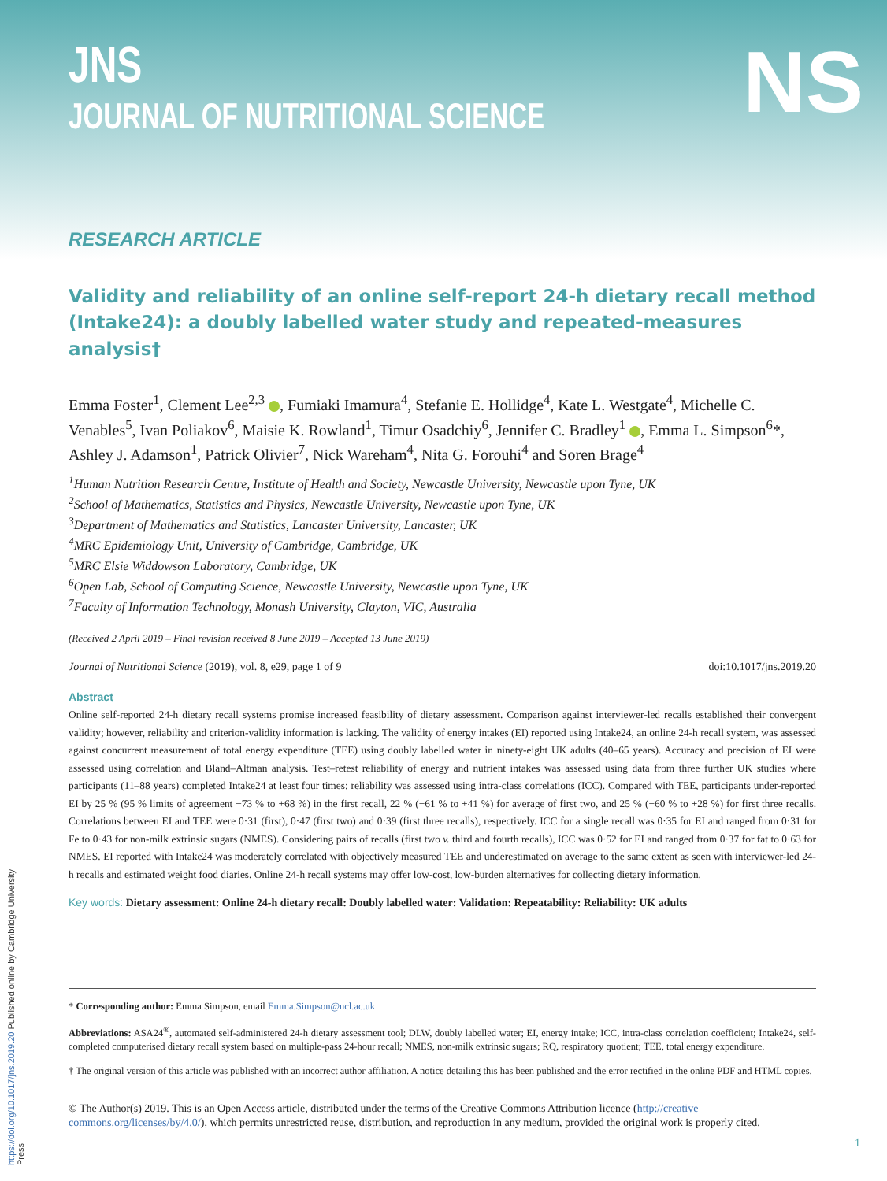JNS
JOURNAL OF NUTRITIONAL SCIENCE
NS
RESEARCH ARTICLE
Validity and reliability of an online self-report 24-h dietary recall method (Intake24): a doubly labelled water study and repeated-measures analysis†
Emma Foster<sup>1</sup>, Clement Lee<sup>2,3</sup> , Fumiaki Imamura<sup>4</sup>, Stefanie E. Hollidge<sup>4</sup>, Kate L. Westgate<sup>4</sup>, Michelle C. Venables<sup>5</sup>, Ivan Poliakov<sup>6</sup>, Maisie K. Rowland<sup>1</sup>, Timur Osadchiy<sup>6</sup>, Jennifer C. Bradley<sup>1</sup> , Emma L. Simpson<sup>6</sup>*, Ashley J. Adamson<sup>1</sup>, Patrick Olivier<sup>7</sup>, Nick Wareham<sup>4</sup>, Nita G. Forouhi<sup>4</sup> and Soren Brage<sup>4</sup>
<sup>1</sup> Human Nutrition Research Centre, Institute of Health and Society, Newcastle University, Newcastle upon Tyne, UK
<sup>2</sup> School of Mathematics, Statistics and Physics, Newcastle University, Newcastle upon Tyne, UK
<sup>3</sup> Department of Mathematics and Statistics, Lancaster University, Lancaster, UK
<sup>4</sup> MRC Epidemiology Unit, University of Cambridge, Cambridge, UK
<sup>5</sup> MRC Elsie Widdowson Laboratory, Cambridge, UK
<sup>6</sup> Open Lab, School of Computing Science, Newcastle University, Newcastle upon Tyne, UK
<sup>7</sup> Faculty of Information Technology, Monash University, Clayton, VIC, Australia
(Received 2 April 2019 – Final revision received 8 June 2019 – Accepted 13 June 2019)
Journal of Nutritional Science (2019), vol. 8, e29, page 1 of 9 doi:10.1017/jns.2019.20
Abstract
Online self-reported 24-h dietary recall systems promise increased feasibility of dietary assessment. Comparison against interviewer-led recalls established their convergent validity; however, reliability and criterion-validity information is lacking. The validity of energy intakes (EI) reported using Intake24, an online 24-h recall system, was assessed against concurrent measurement of total energy expenditure (TEE) using doubly labelled water in ninety-eight UK adults (40–65 years). Accuracy and precision of EI were assessed using correlation and Bland–Altman analysis. Test–retest reliability of energy and nutrient intakes was assessed using data from three further UK studies where participants (11–88 years) completed Intake24 at least four times; reliability was assessed using intra-class correlations (ICC). Compared with TEE, participants under-reported EI by 25 % (95 % limits of agreement −73 % to +68 %) in the first recall, 22 % (−61 % to +41 %) for average of first two, and 25 % (−60 % to +28 %) for first three recalls. Correlations between EI and TEE were 0·31 (first), 0·47 (first two) and 0·39 (first three recalls), respectively. ICC for a single recall was 0·35 for EI and ranged from 0·31 for Fe to 0·43 for non-milk extrinsic sugars (NMES). Considering pairs of recalls (first two v. third and fourth recalls), ICC was 0·52 for EI and ranged from 0·37 for fat to 0·63 for NMES. EI reported with Intake24 was moderately correlated with objectively measured TEE and underestimated on average to the same extent as seen with interviewer-led 24-h recalls and estimated weight food diaries. Online 24-h recall systems may offer low-cost, low-burden alternatives for collecting dietary information.
Key words: Dietary assessment: Online 24-h dietary recall: Doubly labelled water: Validation: Repeatability: Reliability: UK adults
* Corresponding author: Emma Simpson, email Emma.Simpson@ncl.ac.uk
Abbreviations: ASA24<sup>®</sup>, automated self-administered 24-h dietary assessment tool; DLW, doubly labelled water; EI, energy intake; ICC, intra-class correlation coefficient; Intake24, self-completed computerised dietary recall system based on multiple-pass 24-hour recall; NMES, non-milk extrinsic sugars; RQ, respiratory quotient; TEE, total energy expenditure.
† The original version of this article was published with an incorrect author affiliation. A notice detailing this has been published and the error rectified in the online PDF and HTML copies.
© The Author(s) 2019. This is an Open Access article, distributed under the terms of the Creative Commons Attribution licence (http://creative commons.org/licenses/by/4.0/), which permits unrestricted reuse, distribution, and reproduction in any medium, provided the original work is properly cited.
https://doi.org/10.1017/jns.2019.20 Published online by Cambridge University Press
1